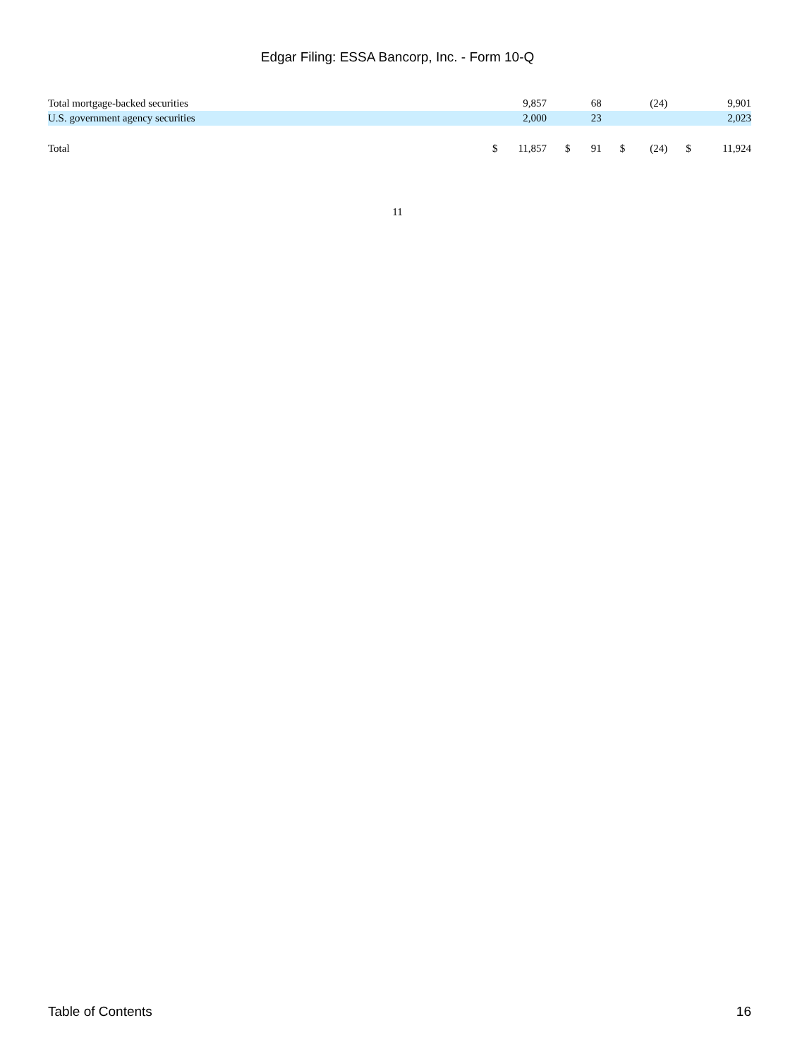Edgar Filing: ESSA Bancorp, Inc. - Form 10-Q
| Total mortgage-backed securities | | 9,857 | | 68 | | (24) | | 9,901 |
| U.S. government agency securities | | 2,000 | | 23 | | | | 2,023 |
| Total | $ | 11,857 | $ | 91 | $ | (24) | $ | 11,924 |
11
Table of Contents 16